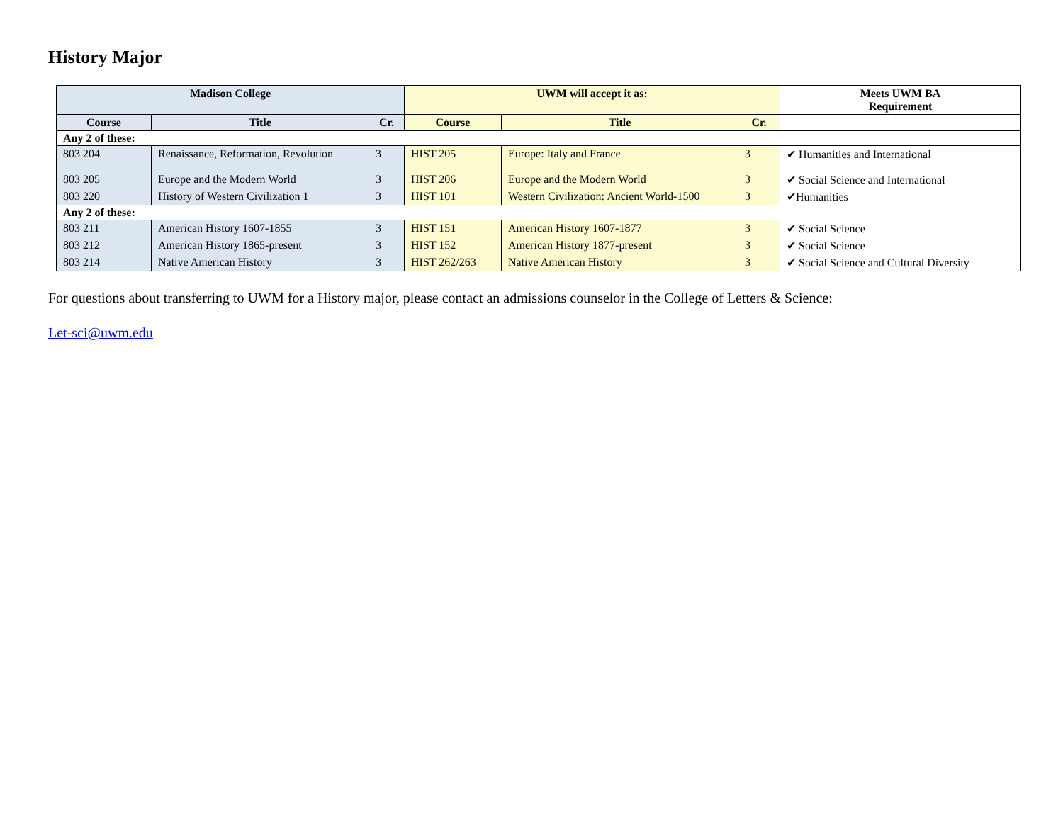History Major
| Madison College | | | UWM will accept it as: | | | Meets UWM BA Requirement |
| --- | --- | --- | --- | --- | --- | --- |
| Course | Title | Cr. | Course | Title | Cr. | |
| Any 2 of these: | | | | | | |
| 803 204 | Renaissance, Reformation, Revolution | 3 | HIST 205 | Europe: Italy and France | 3 | ✔ Humanities and International |
| 803 205 | Europe and the Modern World | 3 | HIST 206 | Europe and the Modern World | 3 | ✔ Social Science and International |
| 803 220 | History of Western Civilization 1 | 3 | HIST 101 | Western Civilization: Ancient World-1500 | 3 | ✔Humanities |
| Any 2 of these: | | | | | | |
| 803 211 | American History 1607-1855 | 3 | HIST 151 | American History 1607-1877 | 3 | ✔ Social Science |
| 803 212 | American History 1865-present | 3 | HIST 152 | American History 1877-present | 3 | ✔ Social Science |
| 803 214 | Native American History | 3 | HIST 262/263 | Native American History | 3 | ✔ Social Science and Cultural Diversity |
For questions about transferring to UWM for a History major, please contact an admissions counselor in the College of Letters & Science:
Let-sci@uwm.edu